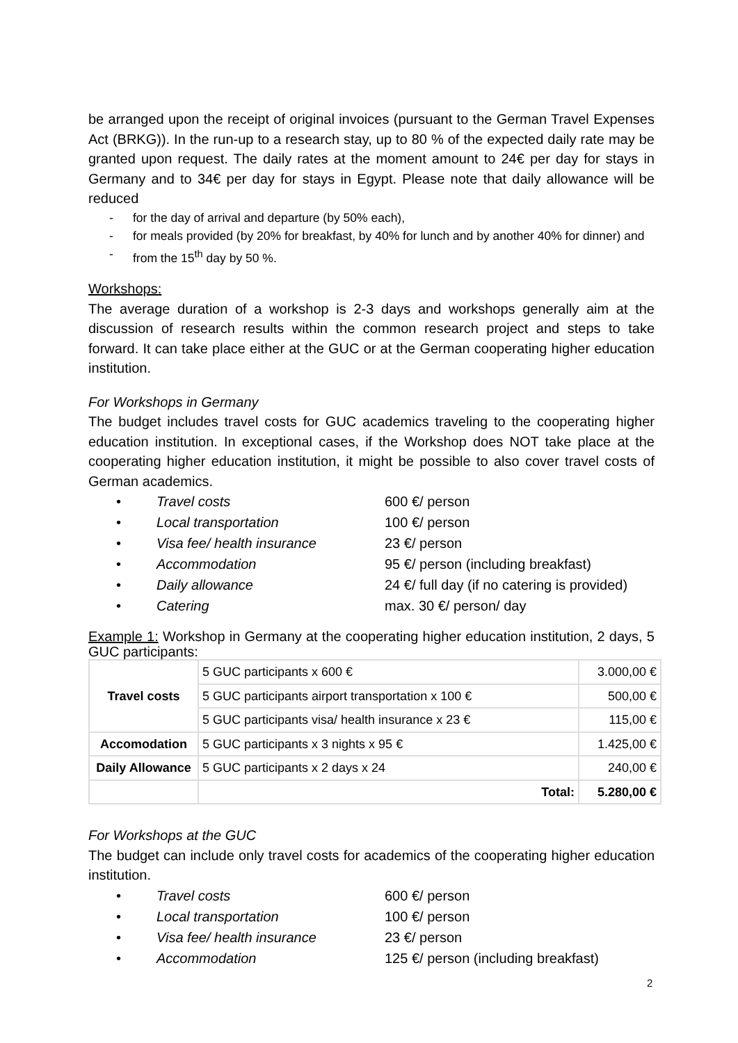be arranged upon the receipt of original invoices (pursuant to the German Travel Expenses Act (BRKG)). In the run-up to a research stay, up to 80 % of the expected daily rate may be granted upon request. The daily rates at the moment amount to 24€ per day for stays in Germany and to 34€ per day for stays in Egypt. Please note that daily allowance will be reduced
- for the day of arrival and departure (by 50% each),
- for meals provided (by 20% for breakfast, by 40% for lunch and by another 40% for dinner) and
- from the 15<sup>th</sup> day by 50 %.
Workshops:
The average duration of a workshop is 2-3 days and workshops generally aim at the discussion of research results within the common research project and steps to take forward. It can take place either at the GUC or at the German cooperating higher education institution.
For Workshops in Germany
The budget includes travel costs for GUC academics traveling to the cooperating higher education institution. In exceptional cases, if the Workshop does NOT take place at the cooperating higher education institution, it might be possible to also cover travel costs of German academics.
• Travel costs 600 €/ person
• Local transportation 100 €/ person
• Visa fee/ health insurance 23 €/ person
• Accommodation 95 €/ person (including breakfast)
• Daily allowance 24 €/ full day (if no catering is provided)
• Catering max. 30 €/ person/ day
Example 1: Workshop in Germany at the cooperating higher education institution, 2 days, 5 GUC participants:
| Travel costs | 5 GUC participants x 600 € | 3.000,00 € |
| | 5 GUC participants airport transportation x 100 € | 500,00 € |
| | 5 GUC participants visa/ health insurance x 23 € | 115,00 € |
| Accomodation | 5 GUC participants x 3 nights x 95 € | 1.425,00 € |
| Daily Allowance | 5 GUC participants x 2 days x 24 | 240,00 € |
| | Total: | 5.280,00 € |
For Workshops at the GUC
The budget can include only travel costs for academics of the cooperating higher education institution.
• Travel costs 600 €/ person
• Local transportation 100 €/ person
• Visa fee/ health insurance 23 €/ person
• Accommodation 125 €/ person (including breakfast)
2